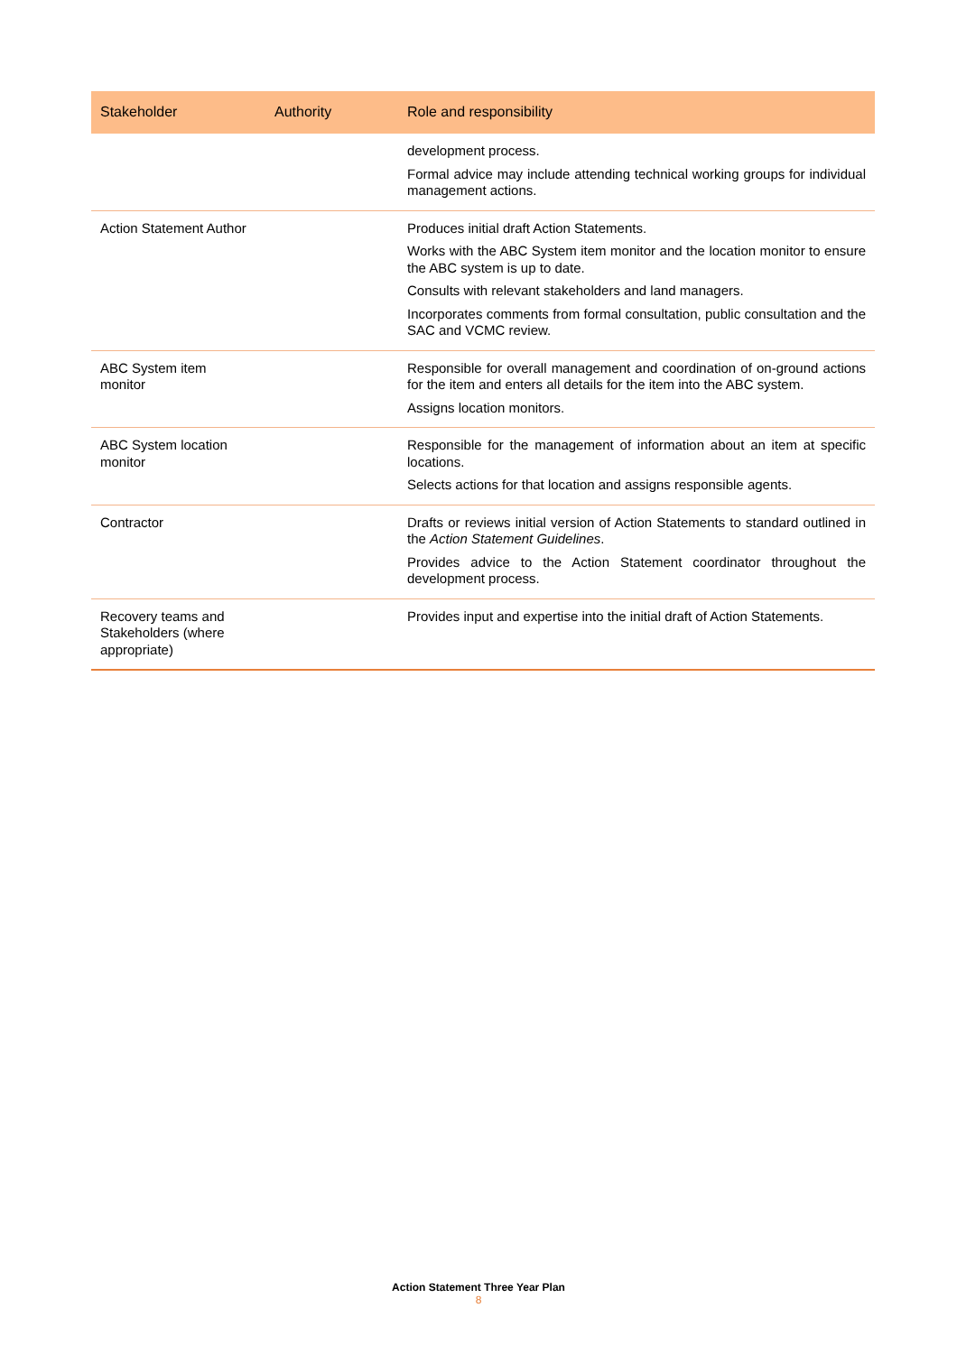| Stakeholder | Authority | Role and responsibility |
| --- | --- | --- |
| | | development process. Formal advice may include attending technical working groups for individual management actions. |
| Action Statement Author | | Produces initial draft Action Statements. Works with the ABC System item monitor and the location monitor to ensure the ABC system is up to date. Consults with relevant stakeholders and land managers. Incorporates comments from formal consultation, public consultation and the SAC and VCMC review. |
| ABC System item monitor | | Responsible for overall management and coordination of on-ground actions for the item and enters all details for the item into the ABC system. Assigns location monitors. |
| ABC System location monitor | | Responsible for the management of information about an item at specific locations. Selects actions for that location and assigns responsible agents. |
| Contractor | | Drafts or reviews initial version of Action Statements to standard outlined in the Action Statement Guidelines . Provides advice to the Action Statement coordinator throughout the development process. |
| Recovery teams and Stakeholders (where appropriate) | | Provides input and expertise into the initial draft of Action Statements. |
Action Statement Three Year Plan
8